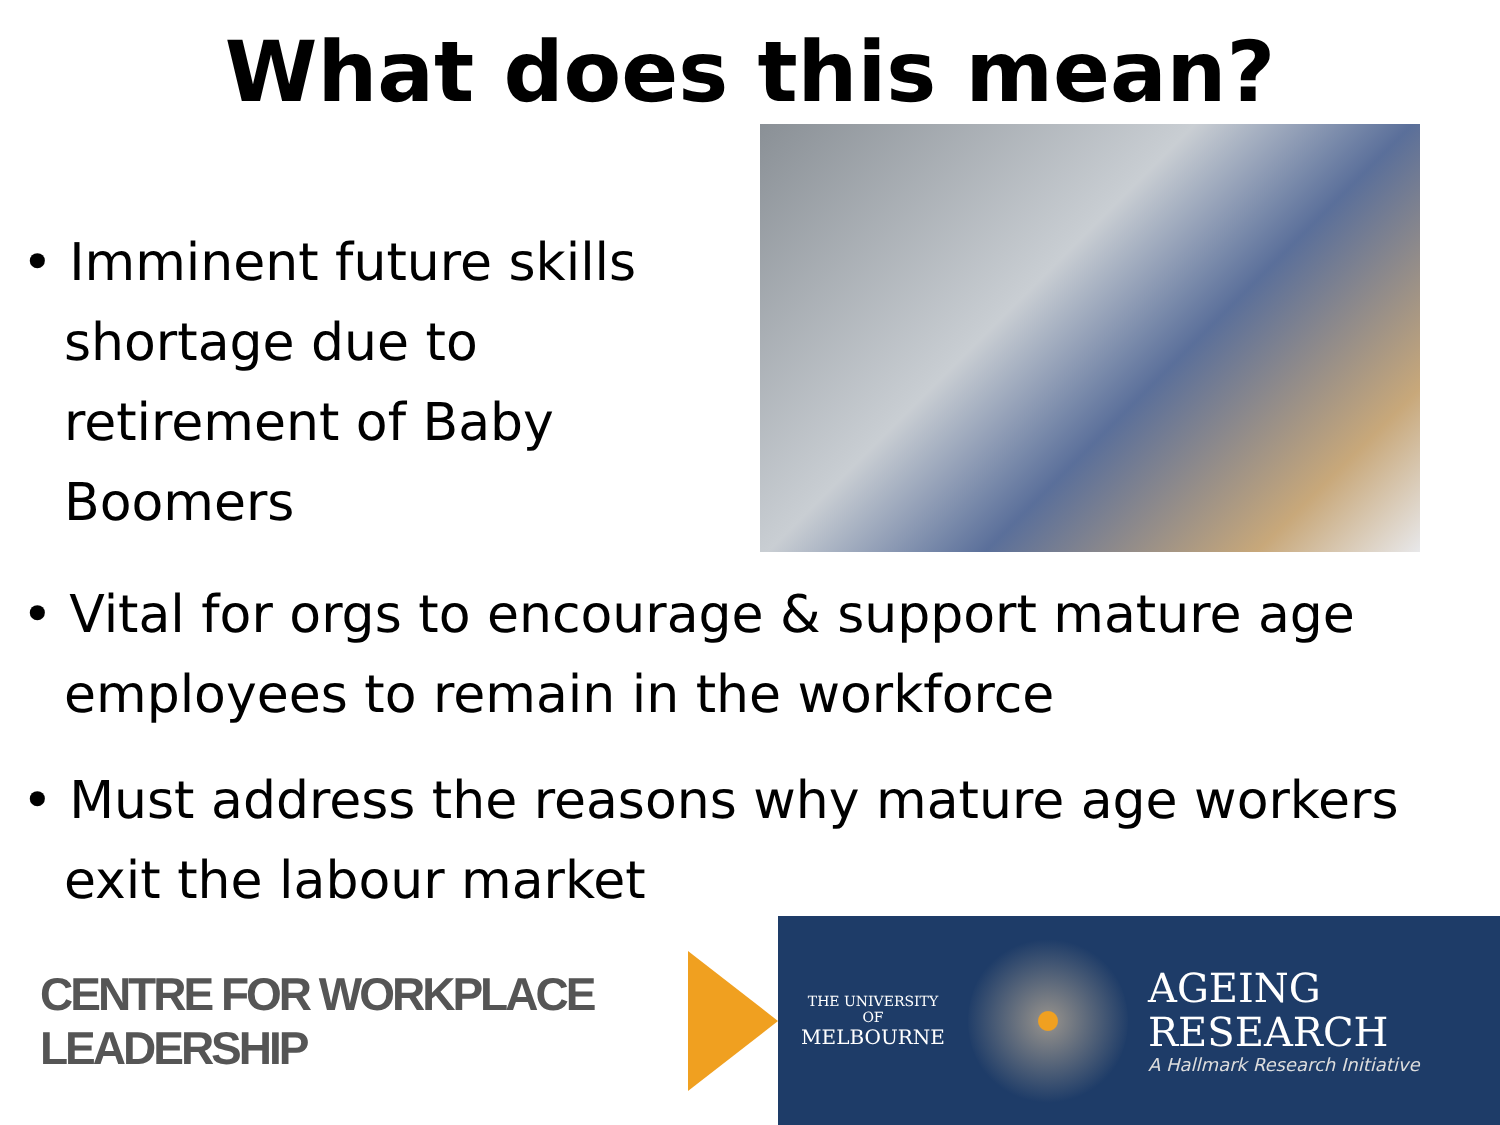What does this mean?
• Imminent future skills shortage due to retirement of Baby Boomers
• Vital for orgs to encourage & support mature age employees to remain in the workforce
• Must address the reasons why mature age workers exit the labour market
CENTRE FOR WORKPLACE LEADERSHIP
THE UNIVERSITY OF
MELBOURNE
AGEING
RESEARCH
A Hallmark Research Initiative